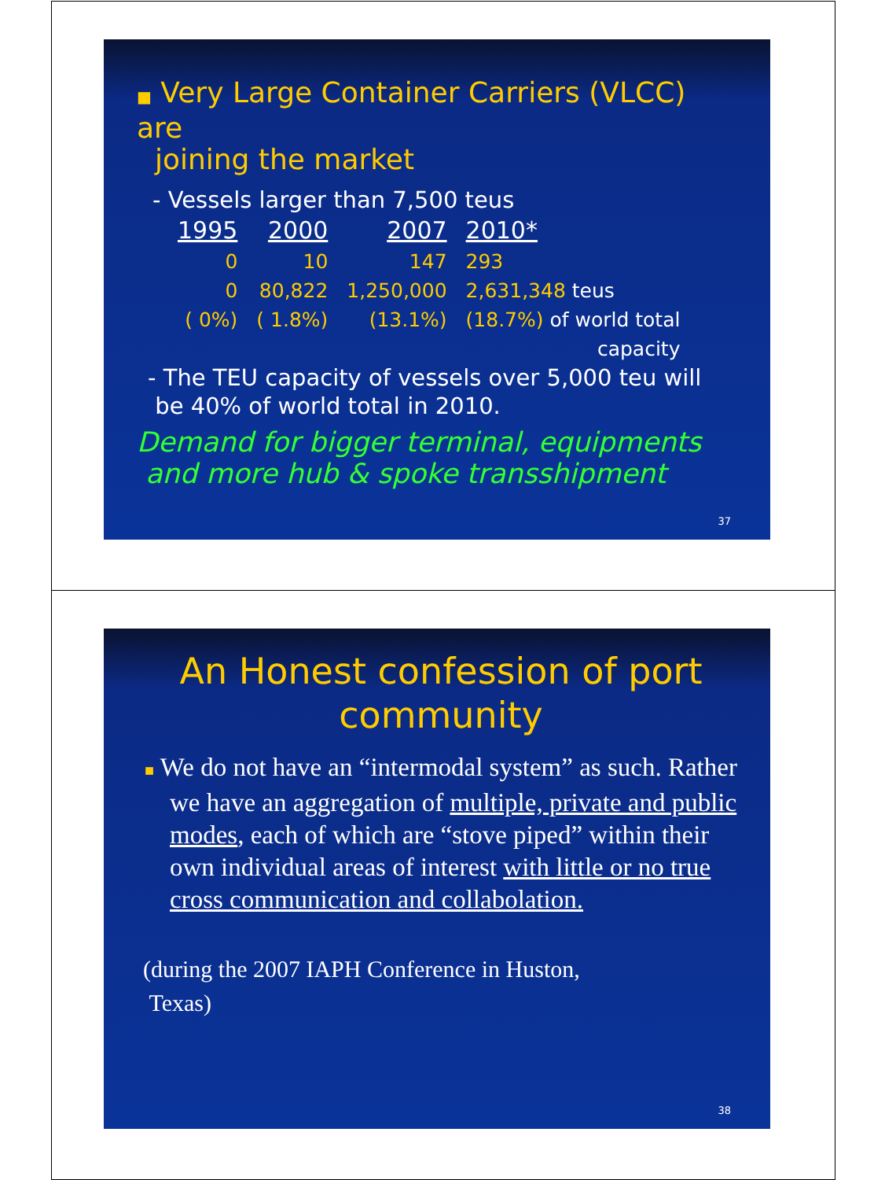■ Very Large Container Carriers (VLCC) are
joining the market
- Vessels larger than 7,500 teus
| 1995 | 2000 | 2007 | 2010* |
| 0 | 10 | 147 | 293 |
| 0 | 80,822 | 1,250,000 | 2,631,348 teus |
| ( 0%) | ( 1.8%) | (13.1%) | (18.7%) of world total |
| capacity | | | |
- The TEU capacity of vessels over 5,000 teu will
be 40% of world total in 2010.
Demand for bigger terminal, equipments
and more hub & spoke transshipment
37
An Honest confession of port
community
■ We do not have an “intermodal system” as such. Rather we have an aggregation of multiple, private and public modes, each of which are “stove piped” within their own individual areas of interest with little or no true cross communication and collabolation.
(during the 2007 IAPH Conference in Huston,
Texas)
38